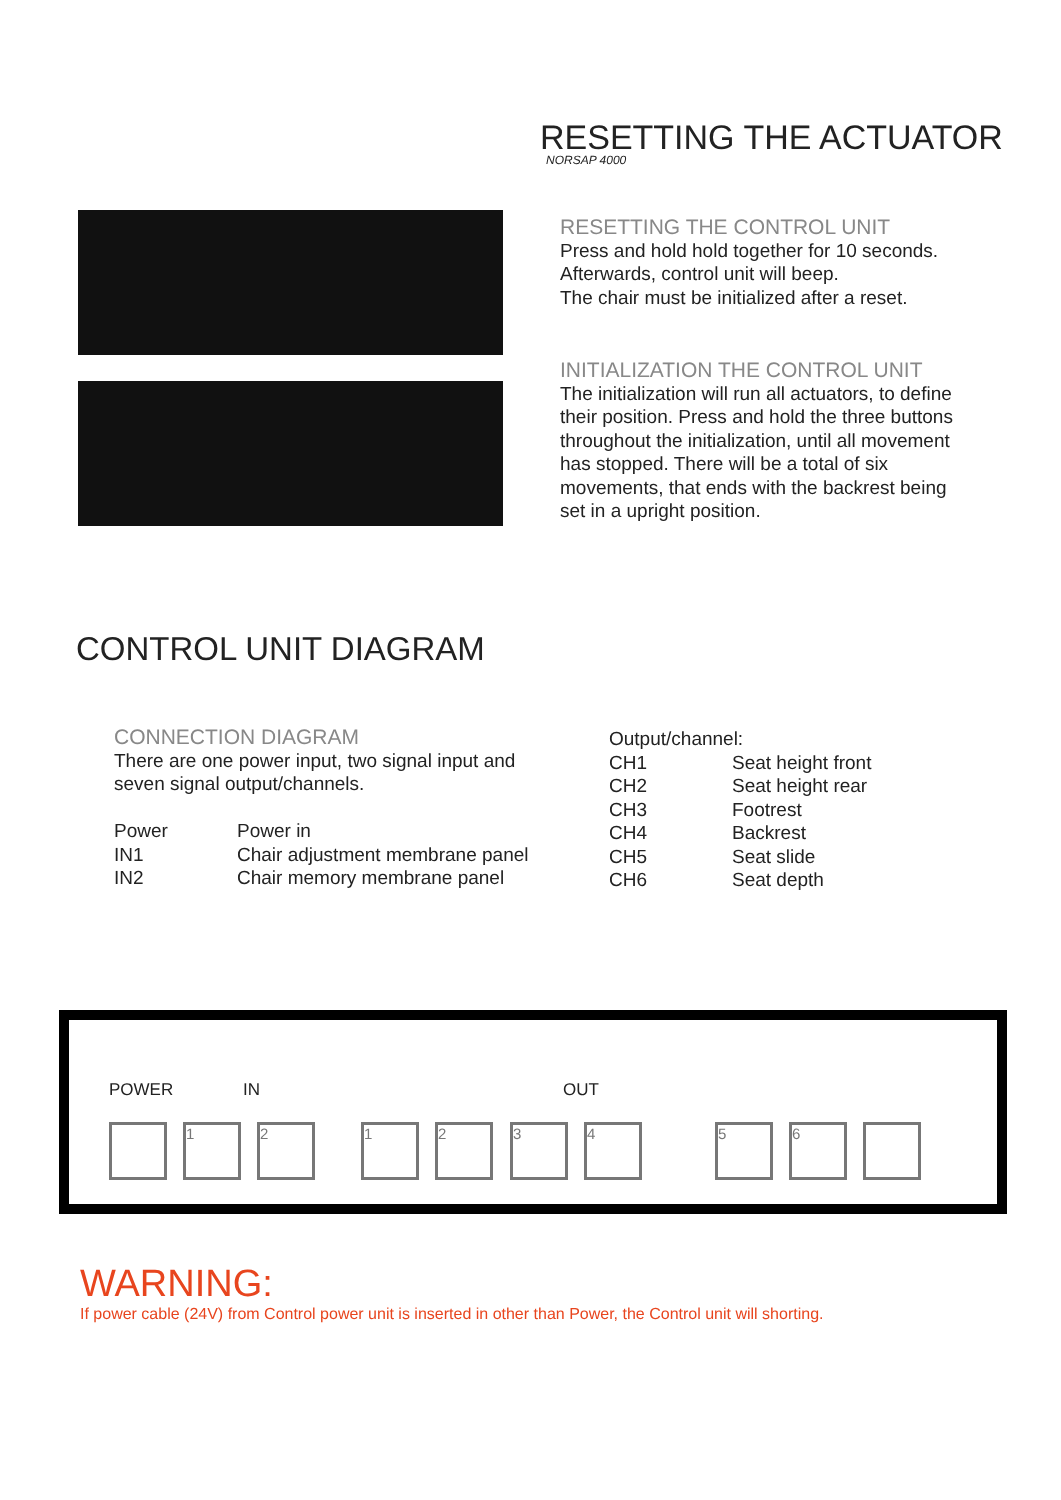RESETTING THE ACTUATOR
NORSAP 4000
RESETTING THE CONTROL UNIT
Press and hold hold together for 10 seconds.
Afterwards, control unit will beep.
The chair must be initialized after a reset.
INITIALIZATION THE CONTROL UNIT
The initialization will run all actuators, to define their position. Press and hold the three buttons throughout the initialization, until all movement has stopped. There will be a total of six movements, that ends with the backrest being set in a upright position.
CONTROL UNIT DIAGRAM
CONNECTION DIAGRAM
There are one power input, two signal input and seven signal output/channels.
| Power | Power in |
| IN1 | Chair adjustment membrane panel |
| IN2 | Chair memory membrane panel |
Output/channel:
| CH1 | Seat height front |
| CH2 | Seat height rear |
| CH3 | Footrest |
| CH4 | Backrest |
| CH5 | Seat slide |
| CH6 | Seat depth |
POWER IN OUT
1 2 1 2 3 4 5 6
WARNING:
If power cable (24V) from Control power unit is inserted in other than Power, the Control unit will shorting.